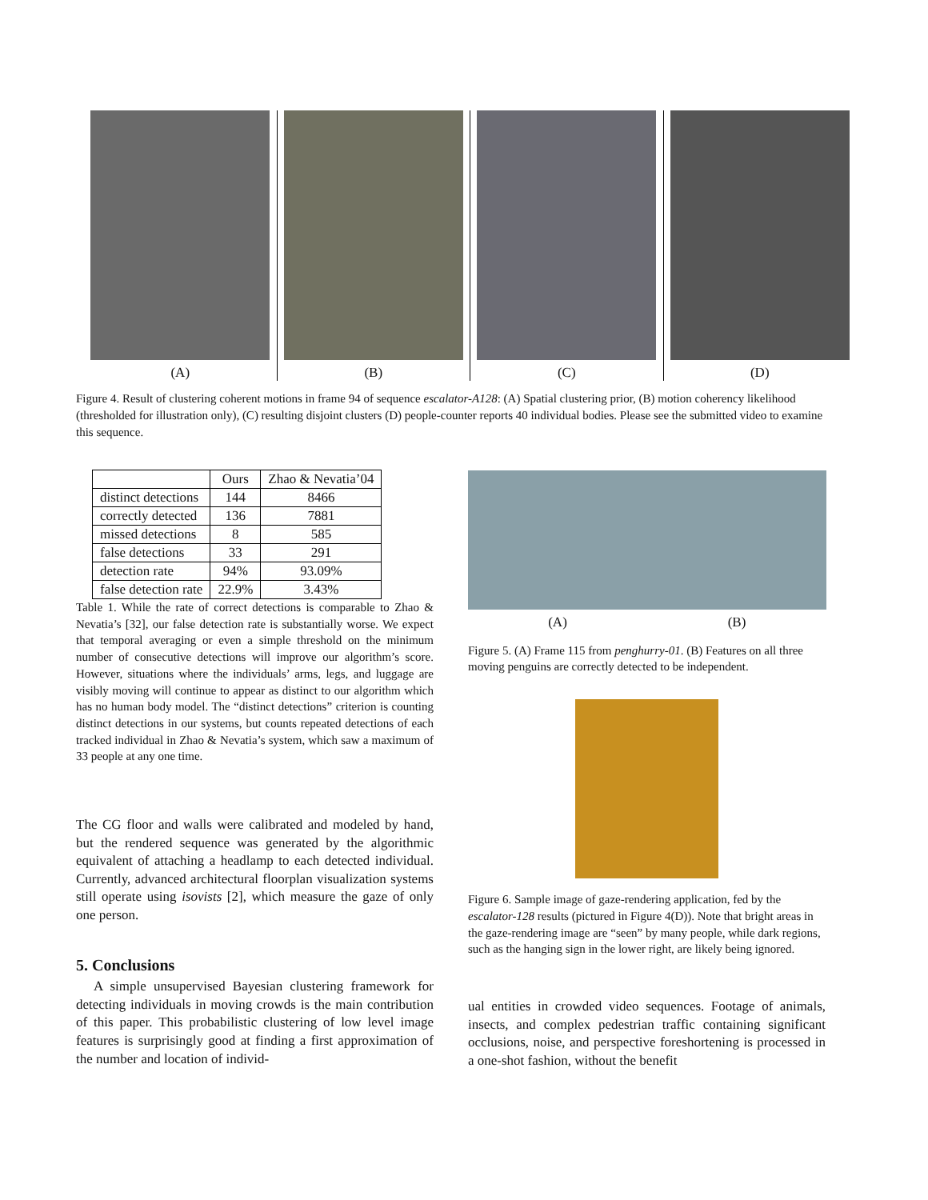(A) (B) (C) (D)
Figure 4. Result of clustering coherent motions in frame 94 of sequence escalator-A128: (A) Spatial clustering prior, (B) motion coherency likelihood (thresholded for illustration only), (C) resulting disjoint clusters (D) people-counter reports 40 individual bodies. Please see the submitted video to examine this sequence.
| | Ours | Zhao & Nevatia’04 |
| --- | --- | --- |
| distinct detections | 144 | 8466 |
| correctly detected | 136 | 7881 |
| missed detections | 8 | 585 |
| false detections | 33 | 291 |
| detection rate | 94% | 93.09% |
| false detection rate | 22.9% | 3.43% |
Table 1. While the rate of correct detections is comparable to Zhao & Nevatia’s [32], our false detection rate is substantially worse. We expect that temporal averaging or even a simple threshold on the minimum number of consecutive detections will improve our algorithm’s score. However, situations where the individuals’ arms, legs, and luggage are visibly moving will continue to appear as distinct to our algorithm which has no human body model. The “distinct detections” criterion is counting distinct detections in our systems, but counts repeated detections of each tracked individual in Zhao & Nevatia’s system, which saw a maximum of 33 people at any one time.
The CG floor and walls were calibrated and modeled by hand, but the rendered sequence was generated by the algorithmic equivalent of attaching a headlamp to each detected individual. Currently, advanced architectural floorplan visualization systems still operate using isovists [2], which measure the gaze of only one person.
5. Conclusions
A simple unsupervised Bayesian clustering framework for detecting individuals in moving crowds is the main contribution of this paper. This probabilistic clustering of low level image features is surprisingly good at finding a first approximation of the number and location of individ-
(A) (B)
Figure 5. (A) Frame 115 from penghurry-01. (B) Features on all three moving penguins are correctly detected to be independent.
Figure 6. Sample image of gaze-rendering application, fed by the escalator-128 results (pictured in Figure 4(D)). Note that bright areas in the gaze-rendering image are “seen” by many people, while dark regions, such as the hanging sign in the lower right, are likely being ignored.
ual entities in crowded video sequences. Footage of animals, insects, and complex pedestrian traffic containing significant occlusions, noise, and perspective foreshortening is processed in a one-shot fashion, without the benefit